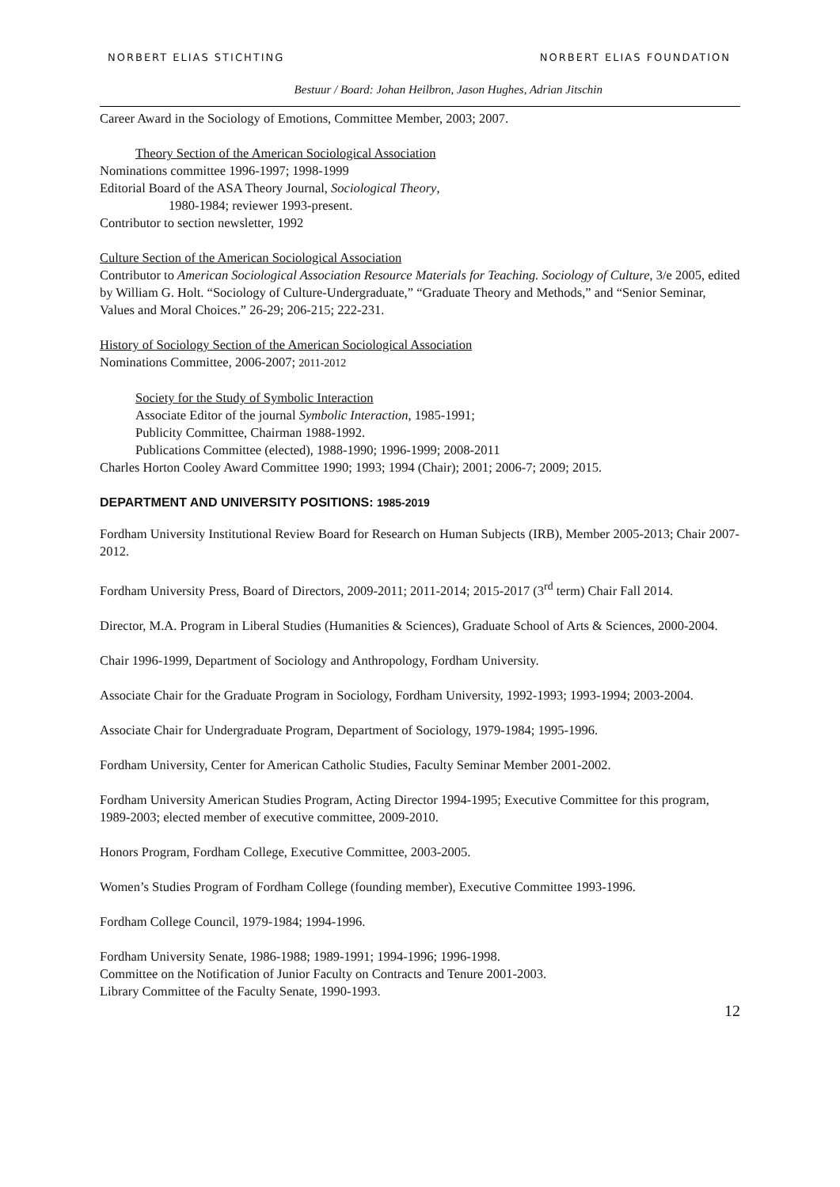NORBERT ELIAS STICHTING NORBERT ELIAS FOUNDATION
Bestuur / Board: Johan Heilbron, Jason Hughes, Adrian Jitschin
Career Award in the Sociology of Emotions, Committee Member, 2003; 2007.
Theory Section of the American Sociological Association
Nominations committee 1996-1997; 1998-1999
Editorial Board of the ASA Theory Journal, Sociological Theory,
1980-1984; reviewer 1993-present.
Contributor to section newsletter, 1992
Culture Section of the American Sociological Association
Contributor to American Sociological Association Resource Materials for Teaching. Sociology of Culture, 3/e 2005, edited by William G. Holt. “Sociology of Culture-Undergraduate,” “Graduate Theory and Methods,” and “Senior Seminar, Values and Moral Choices.” 26-29; 206-215; 222-231.
History of Sociology Section of the American Sociological Association
Nominations Committee, 2006-2007; 2011-2012
Society for the Study of Symbolic Interaction
Associate Editor of the journal Symbolic Interaction, 1985-1991;
Publicity Committee, Chairman 1988-1992.
Publications Committee (elected), 1988-1990; 1996-1999; 2008-2011
Charles Horton Cooley Award Committee 1990; 1993; 1994 (Chair); 2001; 2006-7; 2009; 2015.
DEPARTMENT AND UNIVERSITY POSITIONS: 1985-2019
Fordham University Institutional Review Board for Research on Human Subjects (IRB), Member 2005-2013; Chair 2007-2012.
Fordham University Press, Board of Directors, 2009-2011; 2011-2014; 2015-2017 (3<sup>rd</sup> term) Chair Fall 2014.
Director, M.A. Program in Liberal Studies (Humanities & Sciences), Graduate School of Arts & Sciences, 2000-2004.
Chair 1996-1999, Department of Sociology and Anthropology, Fordham University.
Associate Chair for the Graduate Program in Sociology, Fordham University, 1992-1993; 1993-1994; 2003-2004.
Associate Chair for Undergraduate Program, Department of Sociology, 1979-1984; 1995-1996.
Fordham University, Center for American Catholic Studies, Faculty Seminar Member 2001-2002.
Fordham University American Studies Program, Acting Director 1994-1995; Executive Committee for this program, 1989-2003; elected member of executive committee, 2009-2010.
Honors Program, Fordham College, Executive Committee, 2003-2005.
Women’s Studies Program of Fordham College (founding member), Executive Committee 1993-1996.
Fordham College Council, 1979-1984; 1994-1996.
Fordham University Senate, 1986-1988; 1989-1991; 1994-1996; 1996-1998.
Committee on the Notification of Junior Faculty on Contracts and Tenure 2001-2003.
Library Committee of the Faculty Senate, 1990-1993.
12